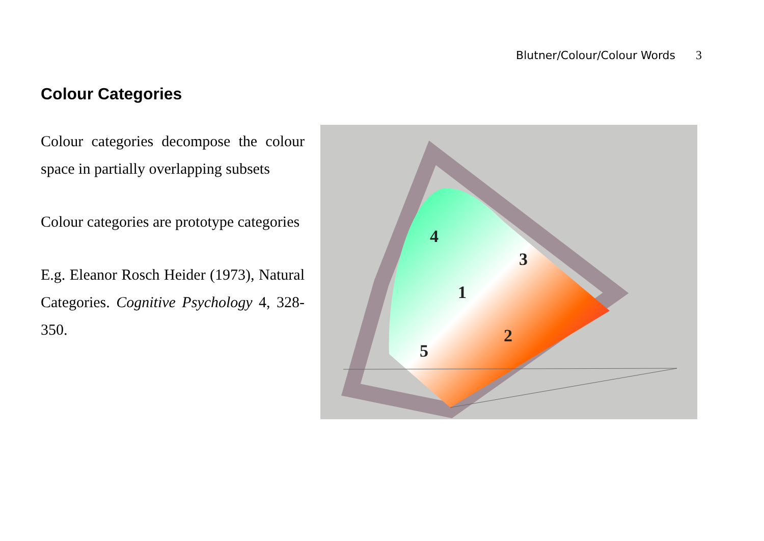Blutner/Colour/Colour Words 3
Colour Categories
Colour categories decompose the colour space in partially overlapping subsets
Colour categories are prototype categories
E.g. Eleanor Rosch Heider (1973), Natural Categories. Cognitive Psychology 4, 328-350.
4
3
1
2
5